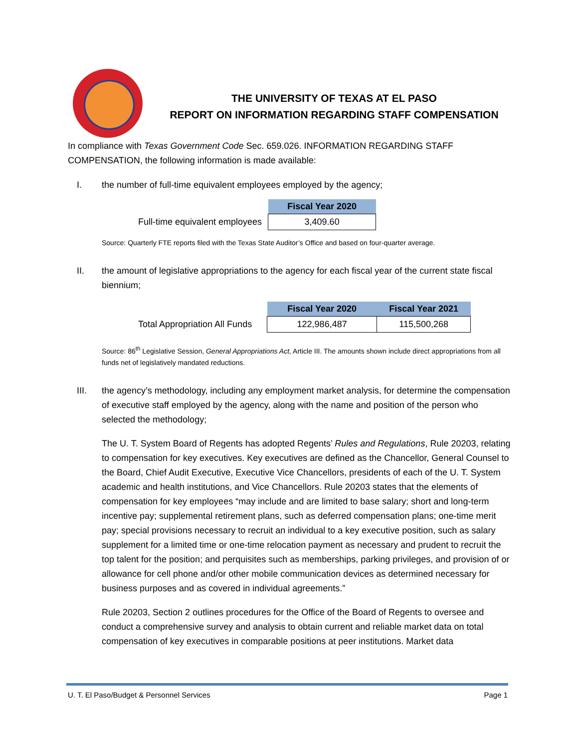THE UNIVERSITY OF TEXAS AT EL PASO
REPORT ON INFORMATION REGARDING STAFF COMPENSATION
In compliance with Texas Government Code Sec. 659.026. INFORMATION REGARDING STAFF COMPENSATION, the following information is made available:
I. the number of full-time equivalent employees employed by the agency;
| | Fiscal Year 2020 |
| Full-time equivalent employees | 3,409.60 |
Source: Quarterly FTE reports filed with the Texas State Auditor’s Office and based on four-quarter average.
II. the amount of legislative appropriations to the agency for each fiscal year of the current state fiscal biennium;
| | Fiscal Year 2020 | Fiscal Year 2021 |
| Total Appropriation All Funds | 122,986,487 | 115,500,268 |
Source: 86<sup>th</sup> Legislative Session, General Appropriations Act, Article III. The amounts shown include direct appropriations from all funds net of legislatively mandated reductions.
III. the agency’s methodology, including any employment market analysis, for determine the compensation of executive staff employed by the agency, along with the name and position of the person who selected the methodology;
The U. T. System Board of Regents has adopted Regents’ Rules and Regulations, Rule 20203, relating to compensation for key executives. Key executives are defined as the Chancellor, General Counsel to the Board, Chief Audit Executive, Executive Vice Chancellors, presidents of each of the U. T. System academic and health institutions, and Vice Chancellors. Rule 20203 states that the elements of compensation for key employees “may include and are limited to base salary; short and long-term incentive pay; supplemental retirement plans, such as deferred compensation plans; one-time merit pay; special provisions necessary to recruit an individual to a key executive position, such as salary supplement for a limited time or one-time relocation payment as necessary and prudent to recruit the top talent for the position; and perquisites such as memberships, parking privileges, and provision of or allowance for cell phone and/or other mobile communication devices as determined necessary for business purposes and as covered in individual agreements.”
Rule 20203, Section 2 outlines procedures for the Office of the Board of Regents to oversee and conduct a comprehensive survey and analysis to obtain current and reliable market data on total compensation of key executives in comparable positions at peer institutions. Market data
U. T. El Paso/Budget & Personnel Services Page 1